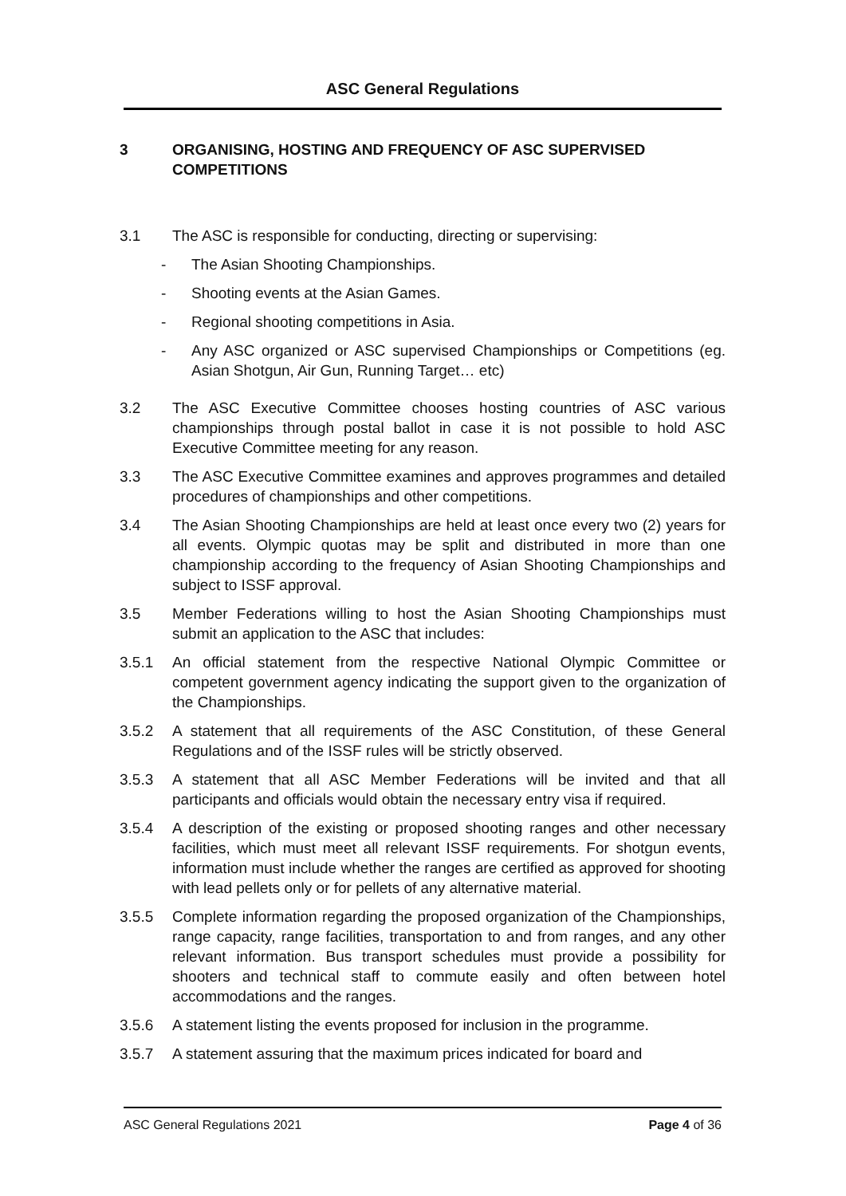ASC General Regulations
3 ORGANISING, HOSTING AND FREQUENCY OF ASC SUPERVISED COMPETITIONS
3.1 The ASC is responsible for conducting, directing or supervising:
- The Asian Shooting Championships.
- Shooting events at the Asian Games.
- Regional shooting competitions in Asia.
- Any ASC organized or ASC supervised Championships or Competitions (eg. Asian Shotgun, Air Gun, Running Target… etc)
3.2 The ASC Executive Committee chooses hosting countries of ASC various championships through postal ballot in case it is not possible to hold ASC Executive Committee meeting for any reason.
3.3 The ASC Executive Committee examines and approves programmes and detailed procedures of championships and other competitions.
3.4 The Asian Shooting Championships are held at least once every two (2) years for all events. Olympic quotas may be split and distributed in more than one championship according to the frequency of Asian Shooting Championships and subject to ISSF approval.
3.5 Member Federations willing to host the Asian Shooting Championships must submit an application to the ASC that includes:
3.5.1 An official statement from the respective National Olympic Committee or competent government agency indicating the support given to the organization of the Championships.
3.5.2 A statement that all requirements of the ASC Constitution, of these General Regulations and of the ISSF rules will be strictly observed.
3.5.3 A statement that all ASC Member Federations will be invited and that all participants and officials would obtain the necessary entry visa if required.
3.5.4 A description of the existing or proposed shooting ranges and other necessary facilities, which must meet all relevant ISSF requirements. For shotgun events, information must include whether the ranges are certified as approved for shooting with lead pellets only or for pellets of any alternative material.
3.5.5 Complete information regarding the proposed organization of the Championships, range capacity, range facilities, transportation to and from ranges, and any other relevant information. Bus transport schedules must provide a possibility for shooters and technical staff to commute easily and often between hotel accommodations and the ranges.
3.5.6 A statement listing the events proposed for inclusion in the programme.
3.5.7 A statement assuring that the maximum prices indicated for board and
ASC General Regulations 2021 Page 4 of 36